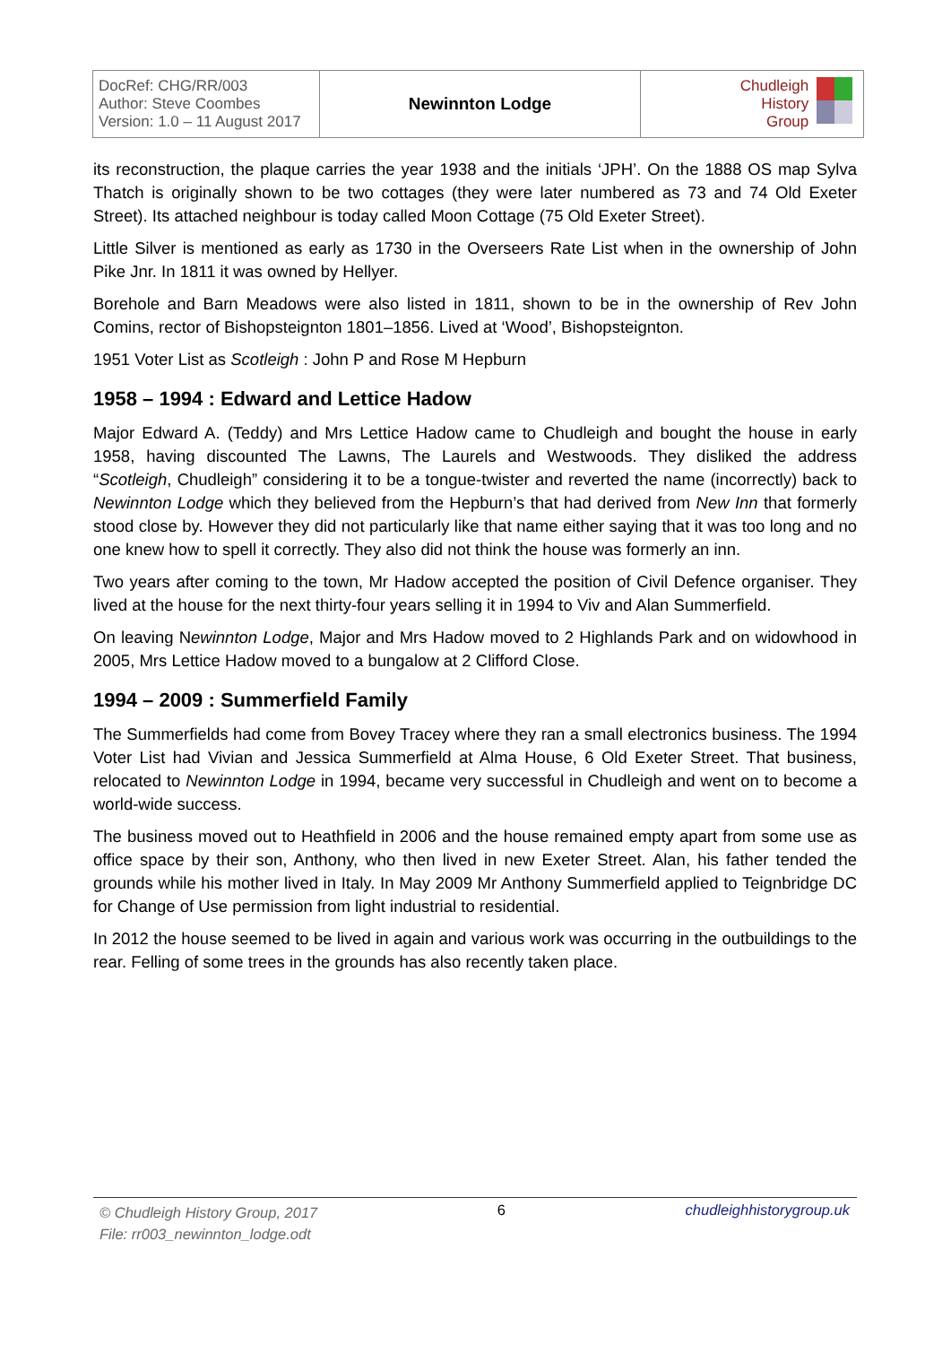| DocRef: CHG/RR/003 Author: Steve Coombes Version: 1.0 – 11 August 2017 | Newinnton Lodge | Chudleigh History Group |
its reconstruction, the plaque carries the year 1938 and the initials ‘JPH’. On the 1888 OS map Sylva Thatch is originally shown to be two cottages (they were later numbered as 73 and 74 Old Exeter Street). Its attached neighbour is today called Moon Cottage (75 Old Exeter Street).
Little Silver is mentioned as early as 1730 in the Overseers Rate List when in the ownership of John Pike Jnr. In 1811 it was owned by Hellyer.
Borehole and Barn Meadows were also listed in 1811, shown to be in the ownership of Rev John Comins, rector of Bishopsteignton 1801–1856. Lived at ‘Wood’, Bishopsteignton.
1951 Voter List as Scotleigh : John P and Rose M Hepburn
1958 – 1994 : Edward and Lettice Hadow
Major Edward A. (Teddy) and Mrs Lettice Hadow came to Chudleigh and bought the house in early 1958, having discounted The Lawns, The Laurels and Westwoods. They disliked the address “Scotleigh, Chudleigh” considering it to be a tongue-twister and reverted the name (incorrectly) back to Newinnton Lodge which they believed from the Hepburn’s that had derived from New Inn that formerly stood close by. However they did not particularly like that name either saying that it was too long and no one knew how to spell it correctly. They also did not think the house was formerly an inn.
Two years after coming to the town, Mr Hadow accepted the position of Civil Defence organiser. They lived at the house for the next thirty-four years selling it in 1994 to Viv and Alan Summerfield.
On leaving Newinnton Lodge, Major and Mrs Hadow moved to 2 Highlands Park and on widowhood in 2005, Mrs Lettice Hadow moved to a bungalow at 2 Clifford Close.
1994 – 2009 : Summerfield Family
The Summerfields had come from Bovey Tracey where they ran a small electronics business. The 1994 Voter List had Vivian and Jessica Summerfield at Alma House, 6 Old Exeter Street. That business, relocated to Newinnton Lodge in 1994, became very successful in Chudleigh and went on to become a world-wide success.
The business moved out to Heathfield in 2006 and the house remained empty apart from some use as office space by their son, Anthony, who then lived in new Exeter Street. Alan, his father tended the grounds while his mother lived in Italy. In May 2009 Mr Anthony Summerfield applied to Teignbridge DC for Change of Use permission from light industrial to residential.
In 2012 the house seemed to be lived in again and various work was occurring in the outbuildings to the rear. Felling of some trees in the grounds has also recently taken place.
© Chudleigh History Group, 2017
File: rr003_newinnton_lodge.odt
6 chudleighhistorygroup.uk